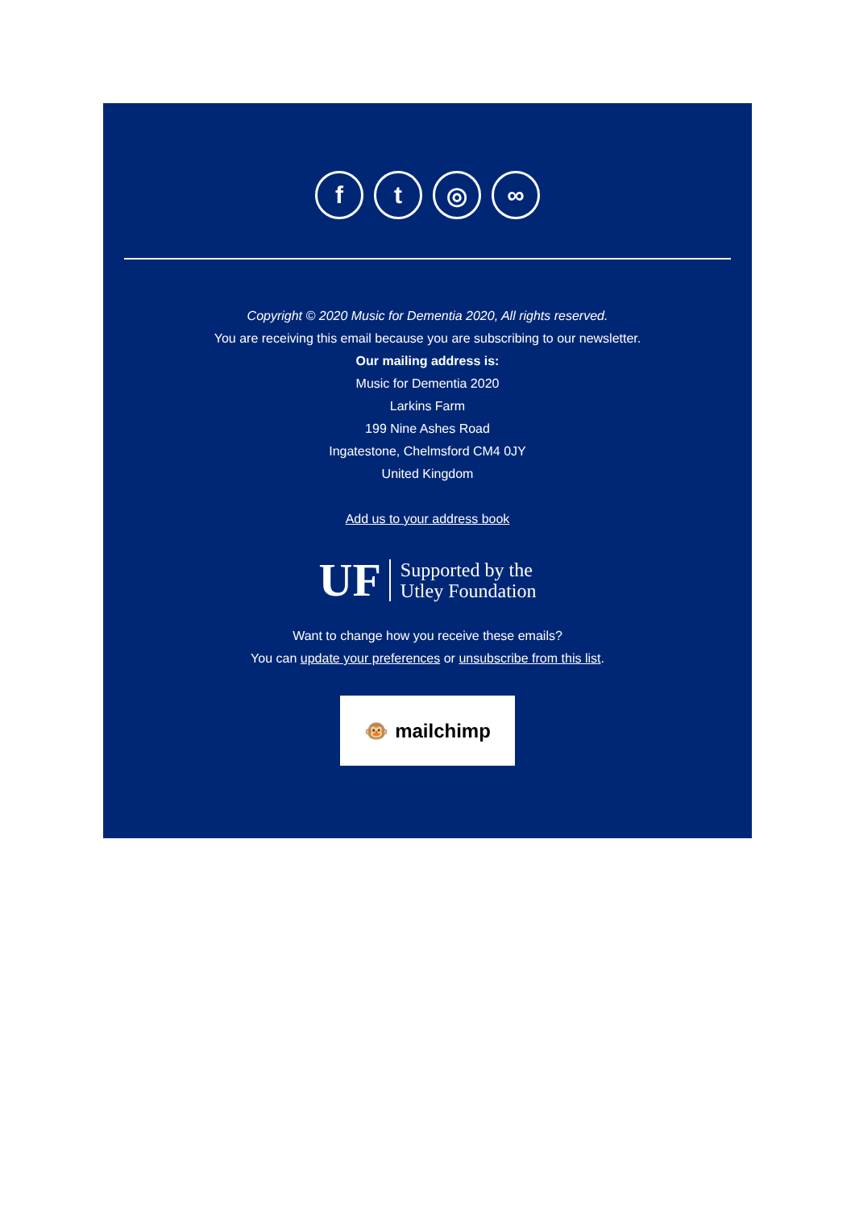f t ◎ ∞
Copyright © 2020 Music for Dementia 2020, All rights reserved.
You are receiving this email because you are subscribing to our newsletter.
Our mailing address is:
Music for Dementia 2020
Larkins Farm
199 Nine Ashes Road
Ingatestone, Chelmsford CM4 0JY
United Kingdom
Add us to your address book
UF Supported by the
Utley Foundation
Want to change how you receive these emails?
You can update your preferences or unsubscribe from this list.
🐵 mailchimp